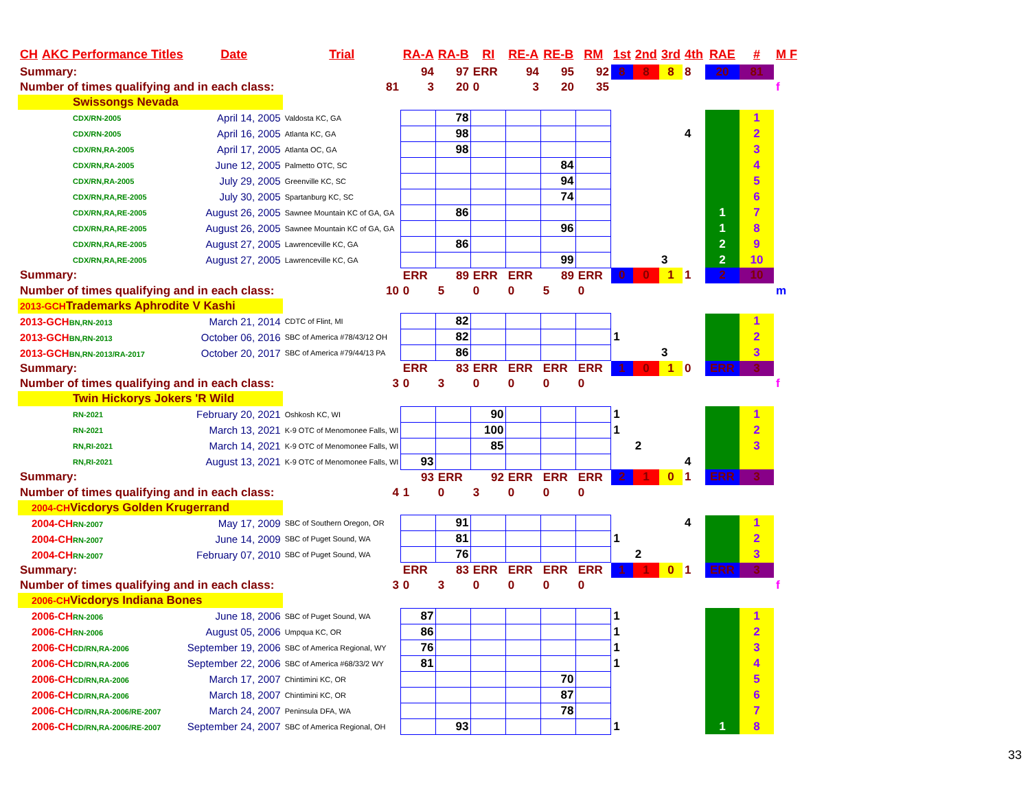| CH | AKC Performance Titles | Date | Trial | RA-A | RA-B | RI | RE-A | RE-B | RM | 1st | 2nd | 3rd | 4th | RAE | # | M F |
| --- | --- | --- | --- | --- | --- | --- | --- | --- | --- | --- | --- | --- | --- | --- | --- | --- |
| Summary: | | | | 94 | 97 | ERR | 94 | 95 | 92 | 8 | 8 | 8 | 8 | 20 | 81 | |
| Number of times qualifying and in each class: | | | 81 | 3 | 20 | 0 | 3 | 20 | 35 | | | | | | | f |
| Swissongs Nevada | | | | | | | | | | | | | | | | |
| CDX/RN-2005 | | April 14, 2005 | Valdosta KC, GA | | 78 | | | | | | | | | | 1 | |
| CDX/RN-2005 | | April 16, 2005 | Atlanta KC, GA | | 98 | | | | | | | | 4 | | 2 | |
| CDX/RN,RA-2005 | | April 17, 2005 | Atlanta OC, GA | | 98 | | | | | | | | | | 3 | |
| CDX/RN,RA-2005 | | June 12, 2005 | Palmetto OTC, SC | | | | | 84 | | | | | | | 4 | |
| CDX/RN,RA-2005 | | July 29, 2005 | Greenville KC, SC | | | | | 94 | | | | | | | 5 | |
| CDX/RN,RA,RE-2005 | | July 30, 2005 | Spartanburg KC, SC | | | | | 74 | | | | | | | 6 | |
| CDX/RN,RA,RE-2005 | | August 26, 2005 | Sawnee Mountain KC of GA, GA | | 86 | | | | | | | | | 1 | 7 | |
| CDX/RN,RA,RE-2005 | | August 26, 2005 | Sawnee Mountain KC of GA, GA | | | | | 96 | | | | | | 1 | 8 | |
| CDX/RN,RA,RE-2005 | | August 27, 2005 | Lawrenceville KC, GA | | 86 | | | | | | | | | 2 | 9 | |
| CDX/RN,RA,RE-2005 | | August 27, 2005 | Lawrenceville KC, GA | | | | | 99 | | | | 3 | | 2 | 10 | |
| Summary: | | | | ERR | 89 | ERR | ERR | 89 | ERR | 0 | 0 | 1 | 1 | 2 | 10 | |
| Number of times qualifying and in each class: | | | 10 | 0 | 5 | 0 | 0 | 5 | 0 | | | | | | | m |
| 2013-GCH Trademarks Aphrodite V Kashi | | | | | | | | | | | | | | | | |
| 2013-GCH BN,RN-2013 | | March 21, 2014 | CDTC of Flint, MI | | 82 | | | | | | | | | | 1 | |
| 2013-GCH BN,RN-2013 | | October 06, 2016 | SBC of America #78/43/12 OH | | 82 | | | | | 1 | | | | | 2 | |
| 2013-GCH BN,RN-2013/RA-2017 | | October 20, 2017 | SBC of America #79/44/13 PA | | 86 | | | | | | | 3 | | | 3 | |
| Summary: | | | | ERR | 83 | ERR | ERR | ERR | ERR | 1 | 0 | 1 | 0 | ERR | 3 | |
| Number of times qualifying and in each class: | | | 3 | 0 | 3 | 0 | 0 | 0 | 0 | | | | | | | f |
| Twin Hickorys Jokers 'R Wild | | | | | | | | | | | | | | | | |
| RN-2021 | | February 20, 2021 | Oshkosh KC, WI | | | 90 | | | | 1 | | | | | 1 | |
| RN-2021 | | March 13, 2021 | K-9 OTC of Menomonee Falls, WI | | | 100 | | | | 1 | | | | | 2 | |
| RN,RI-2021 | | March 14, 2021 | K-9 OTC of Menomonee Falls, WI | | | 85 | | | | | 2 | | | | 3 | |
| RN,RI-2021 | | August 13, 2021 | K-9 OTC of Menomonee Falls, WI | 93 | | | | | | | | | 4 | | | |
| Summary: | | | | 93 | ERR | 92 | ERR | ERR | ERR | 2 | 1 | 0 | 1 | ERR | 3 | |
| Number of times qualifying and in each class: | | | 4 | 1 | 0 | 3 | 0 | 0 | 0 | | | | | | | |
| 2004-CH Vicdorys Golden Krugerrand | | | | | | | | | | | | | | | | |
| 2004-CH RN-2007 | | May 17, 2009 | SBC of Southern Oregon, OR | | 91 | | | | | | | | 4 | | 1 | |
| 2004-CH RN-2007 | | June 14, 2009 | SBC of Puget Sound, WA | | 81 | | | | | 1 | | | | | 2 | |
| 2004-CH RN-2007 | | February 07, 2010 | SBC of Puget Sound, WA | | 76 | | | | | | 2 | | | | 3 | |
| Summary: | | | | ERR | 83 | ERR | ERR | ERR | ERR | 1 | 1 | 0 | 1 | ERR | 3 | |
| Number of times qualifying and in each class: | | | 3 | 0 | 3 | 0 | 0 | 0 | 0 | | | | | | | f |
| 2006-CH Vicdorys Indiana Bones | | | | | | | | | | | | | | | | |
| 2006-CH RN-2006 | | June 18, 2006 | SBC of Puget Sound, WA | 87 | | | | | | 1 | | | | | 1 | |
| 2006-CH RN-2006 | | August 05, 2006 | Umpqua KC, OR | 86 | | | | | | 1 | | | | | 2 | |
| 2006-CH CD/RN,RA-2006 | | September 19, 2006 | SBC of America Regional, WY | 76 | | | | | | 1 | | | | | 3 | |
| 2006-CH CD/RN,RA-2006 | | September 22, 2006 | SBC of America #68/33/2 WY | 81 | | | | | | 1 | | | | | 4 | |
| 2006-CH CD/RN,RA-2006 | | March 17, 2007 | Chintimini KC, OR | | | | | 70 | | | | | | | 5 | |
| 2006-CH CD/RN,RA-2006 | | March 18, 2007 | Chintimini KC, OR | | | | | 87 | | | | | | | 6 | |
| 2006-CH CD/RN,RA-2006/RE-2007 | | March 24, 2007 | Peninsula DFA, WA | | | | | 78 | | | | | | | 7 | |
| 2006-CH CD/RN,RA-2006/RE-2007 | | September 24, 2007 | SBC of America Regional, OH | | 93 | | | | | 1 | | | | 1 | 8 | |
33